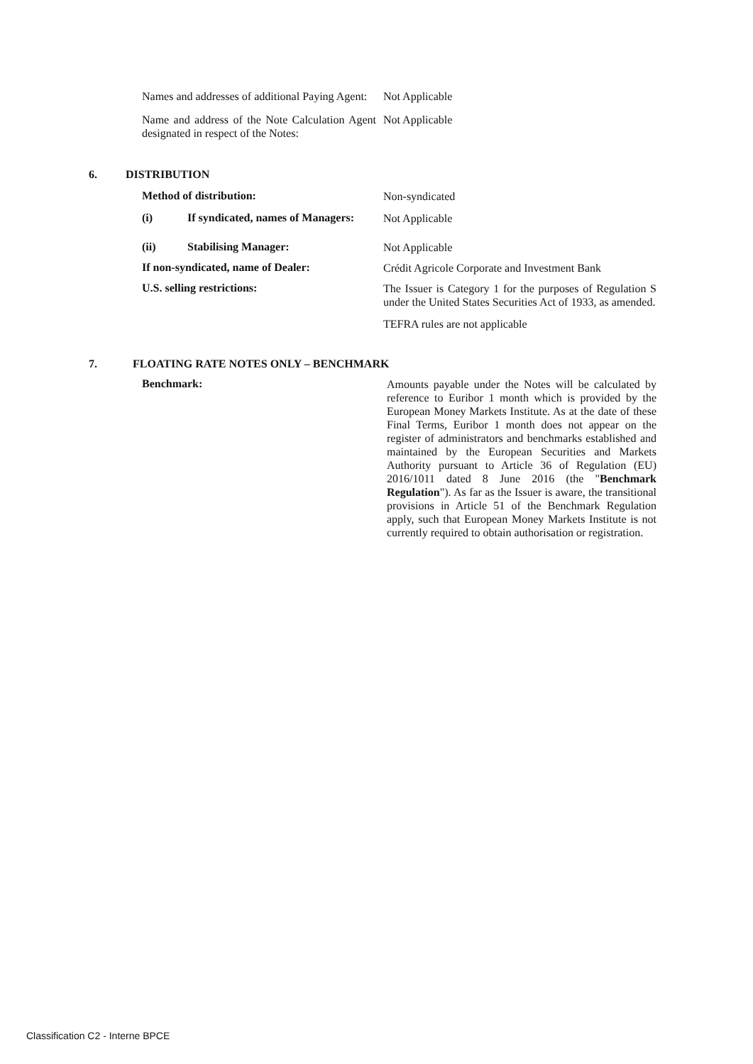Names and addresses of additional Paying Agent:
Not Applicable
Name and address of the Note Calculation Agent designated in respect of the Notes:
Not Applicable
6. DISTRIBUTION
Method of distribution:
Non-syndicated
(i) If syndicated, names of Managers:
Not Applicable
(ii) Stabilising Manager:
Not Applicable
If non-syndicated, name of Dealer:
Crédit Agricole Corporate and Investment Bank
U.S. selling restrictions:
The Issuer is Category 1 for the purposes of Regulation S under the United States Securities Act of 1933, as amended.
TEFRA rules are not applicable
7. FLOATING RATE NOTES ONLY – BENCHMARK
Benchmark:
Amounts payable under the Notes will be calculated by reference to Euribor 1 month which is provided by the European Money Markets Institute. As at the date of these Final Terms, Euribor 1 month does not appear on the register of administrators and benchmarks established and maintained by the European Securities and Markets Authority pursuant to Article 36 of Regulation (EU) 2016/1011 dated 8 June 2016 (the "Benchmark Regulation"). As far as the Issuer is aware, the transitional provisions in Article 51 of the Benchmark Regulation apply, such that European Money Markets Institute is not currently required to obtain authorisation or registration.
Classification C2 - Interne BPCE